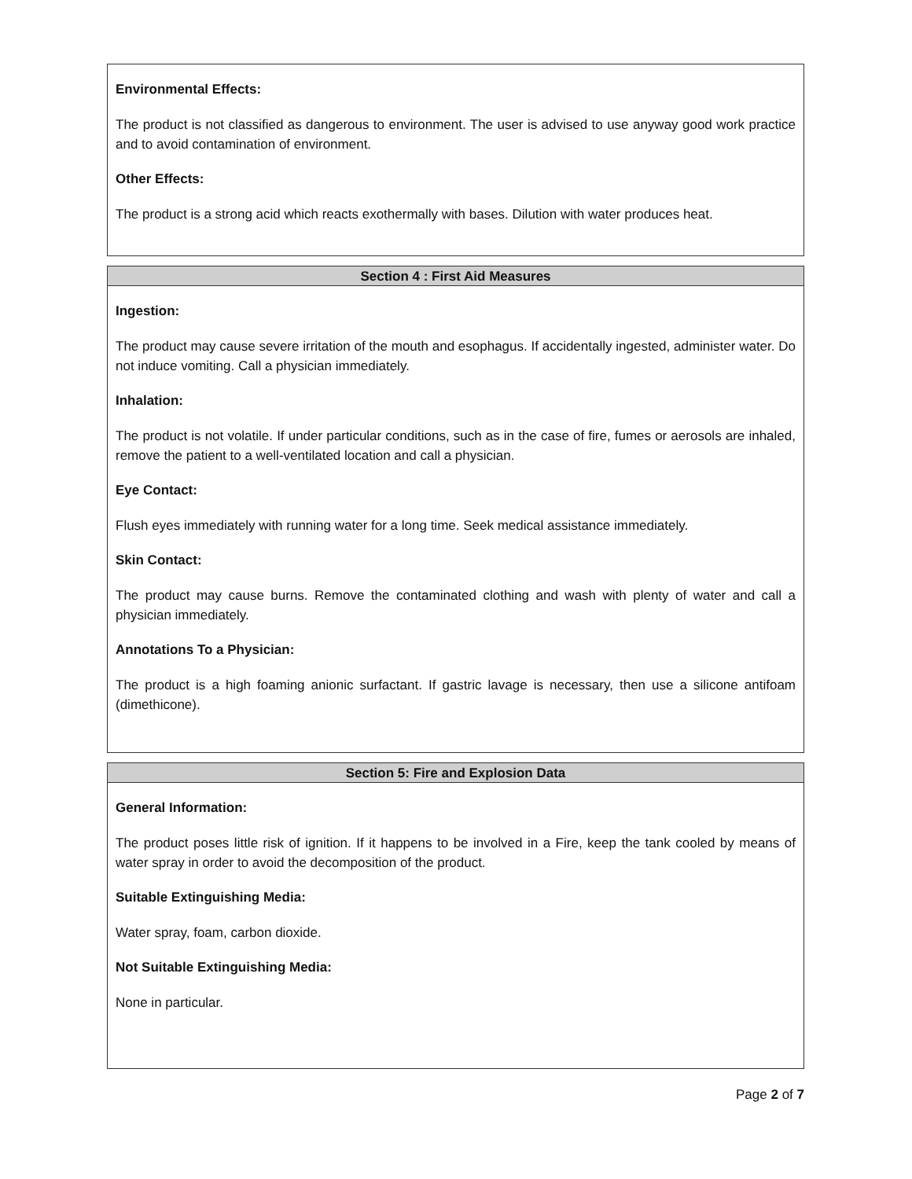Environmental Effects:
The product is not classified as dangerous to environment. The user is advised to use anyway good work practice and to avoid contamination of environment.
Other Effects:
The product is a strong acid which reacts exothermally with bases. Dilution with water produces heat.
Section 4 : First Aid Measures
Ingestion:
The product may cause severe irritation of the mouth and esophagus. If accidentally ingested, administer water. Do not induce vomiting. Call a physician immediately.
Inhalation:
The product is not volatile. If under particular conditions, such as in the case of fire, fumes or aerosols are inhaled, remove the patient to a well-ventilated location and call a physician.
Eye Contact:
Flush eyes immediately with running water for a long time. Seek medical assistance immediately.
Skin Contact:
The product may cause burns. Remove the contaminated clothing and wash with plenty of water and call a physician immediately.
Annotations To a Physician:
The product is a high foaming anionic surfactant. If gastric lavage is necessary, then use a silicone antifoam (dimethicone).
Section 5: Fire and Explosion Data
General Information:
The product poses little risk of ignition. If it happens to be involved in a Fire, keep the tank cooled by means of water spray in order to avoid the decomposition of the product.
Suitable Extinguishing Media:
Water spray, foam, carbon dioxide.
Not Suitable Extinguishing Media:
None in particular.
Page 2 of 7